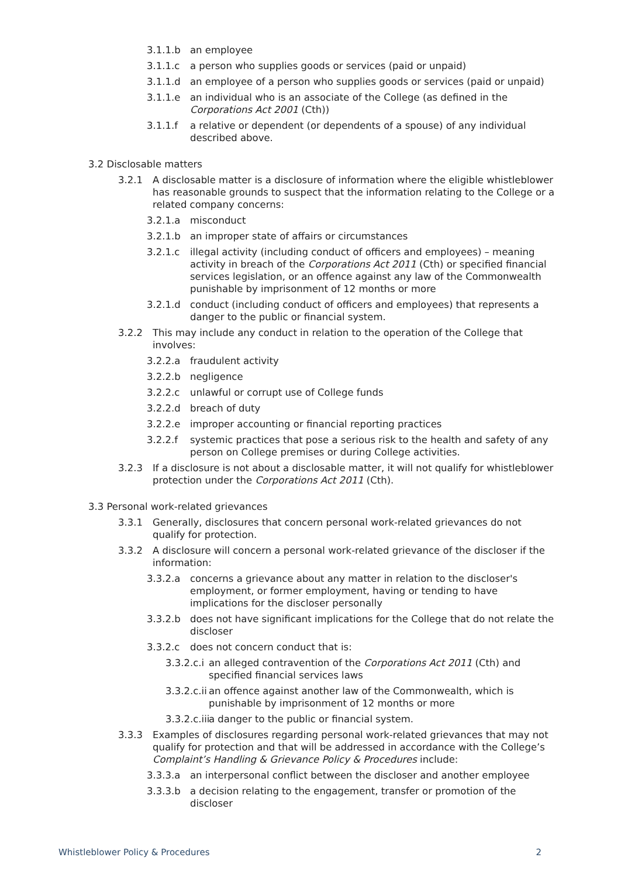3.1.1.b an employee
3.1.1.c a person who supplies goods or services (paid or unpaid)
3.1.1.d an employee of a person who supplies goods or services (paid or unpaid)
3.1.1.e an individual who is an associate of the College (as defined in the Corporations Act 2001 (Cth))
3.1.1.f a relative or dependent (or dependents of a spouse) of any individual described above.
3.2 Disclosable matters
3.2.1 A disclosable matter is a disclosure of information where the eligible whistleblower has reasonable grounds to suspect that the information relating to the College or a related company concerns:
3.2.1.a misconduct
3.2.1.b an improper state of affairs or circumstances
3.2.1.c illegal activity (including conduct of officers and employees) – meaning activity in breach of the Corporations Act 2011 (Cth) or specified financial services legislation, or an offence against any law of the Commonwealth punishable by imprisonment of 12 months or more
3.2.1.d conduct (including conduct of officers and employees) that represents a danger to the public or financial system.
3.2.2 This may include any conduct in relation to the operation of the College that involves:
3.2.2.a fraudulent activity
3.2.2.b negligence
3.2.2.c unlawful or corrupt use of College funds
3.2.2.d breach of duty
3.2.2.e improper accounting or financial reporting practices
3.2.2.f systemic practices that pose a serious risk to the health and safety of any person on College premises or during College activities.
3.2.3 If a disclosure is not about a disclosable matter, it will not qualify for whistleblower protection under the Corporations Act 2011 (Cth).
3.3 Personal work-related grievances
3.3.1 Generally, disclosures that concern personal work-related grievances do not qualify for protection.
3.3.2 A disclosure will concern a personal work-related grievance of the discloser if the information:
3.3.2.a concerns a grievance about any matter in relation to the discloser's employment, or former employment, having or tending to have implications for the discloser personally
3.3.2.b does not have significant implications for the College that do not relate the discloser
3.3.2.c does not concern conduct that is:
3.3.2.c.i an alleged contravention of the Corporations Act 2011 (Cth) and specified financial services laws
3.3.2.c.ii an offence against another law of the Commonwealth, which is punishable by imprisonment of 12 months or more
3.3.2.c.iii a danger to the public or financial system.
3.3.3 Examples of disclosures regarding personal work-related grievances that may not qualify for protection and that will be addressed in accordance with the College’s Complaint’s Handling & Grievance Policy & Procedures include:
3.3.3.a an interpersonal conflict between the discloser and another employee
3.3.3.b a decision relating to the engagement, transfer or promotion of the discloser
Whistleblower Policy & Procedures 2